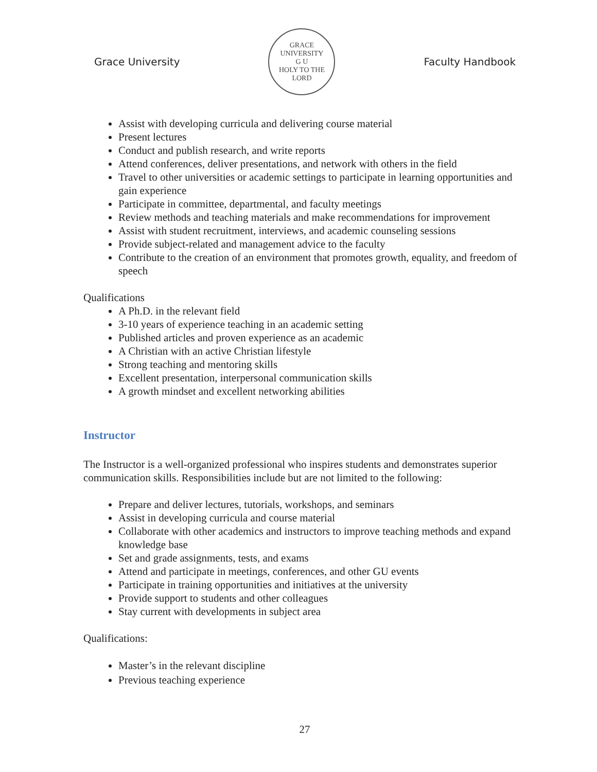Grace University
GRACE UNIVERSITY
G U
HOLY TO THE LORD
Faculty Handbook
Assist with developing curricula and delivering course material
Present lectures
Conduct and publish research, and write reports
Attend conferences, deliver presentations, and network with others in the field
Travel to other universities or academic settings to participate in learning opportunities and gain experience
Participate in committee, departmental, and faculty meetings
Review methods and teaching materials and make recommendations for improvement
Assist with student recruitment, interviews, and academic counseling sessions
Provide subject-related and management advice to the faculty
Contribute to the creation of an environment that promotes growth, equality, and freedom of speech
Qualifications
A Ph.D. in the relevant field
3-10 years of experience teaching in an academic setting
Published articles and proven experience as an academic
A Christian with an active Christian lifestyle
Strong teaching and mentoring skills
Excellent presentation, interpersonal communication skills
A growth mindset and excellent networking abilities
Instructor
The Instructor is a well-organized professional who inspires students and demonstrates superior communication skills. Responsibilities include but are not limited to the following:
Prepare and deliver lectures, tutorials, workshops, and seminars
Assist in developing curricula and course material
Collaborate with other academics and instructors to improve teaching methods and expand knowledge base
Set and grade assignments, tests, and exams
Attend and participate in meetings, conferences, and other GU events
Participate in training opportunities and initiatives at the university
Provide support to students and other colleagues
Stay current with developments in subject area
Qualifications:
Master’s in the relevant discipline
Previous teaching experience
27